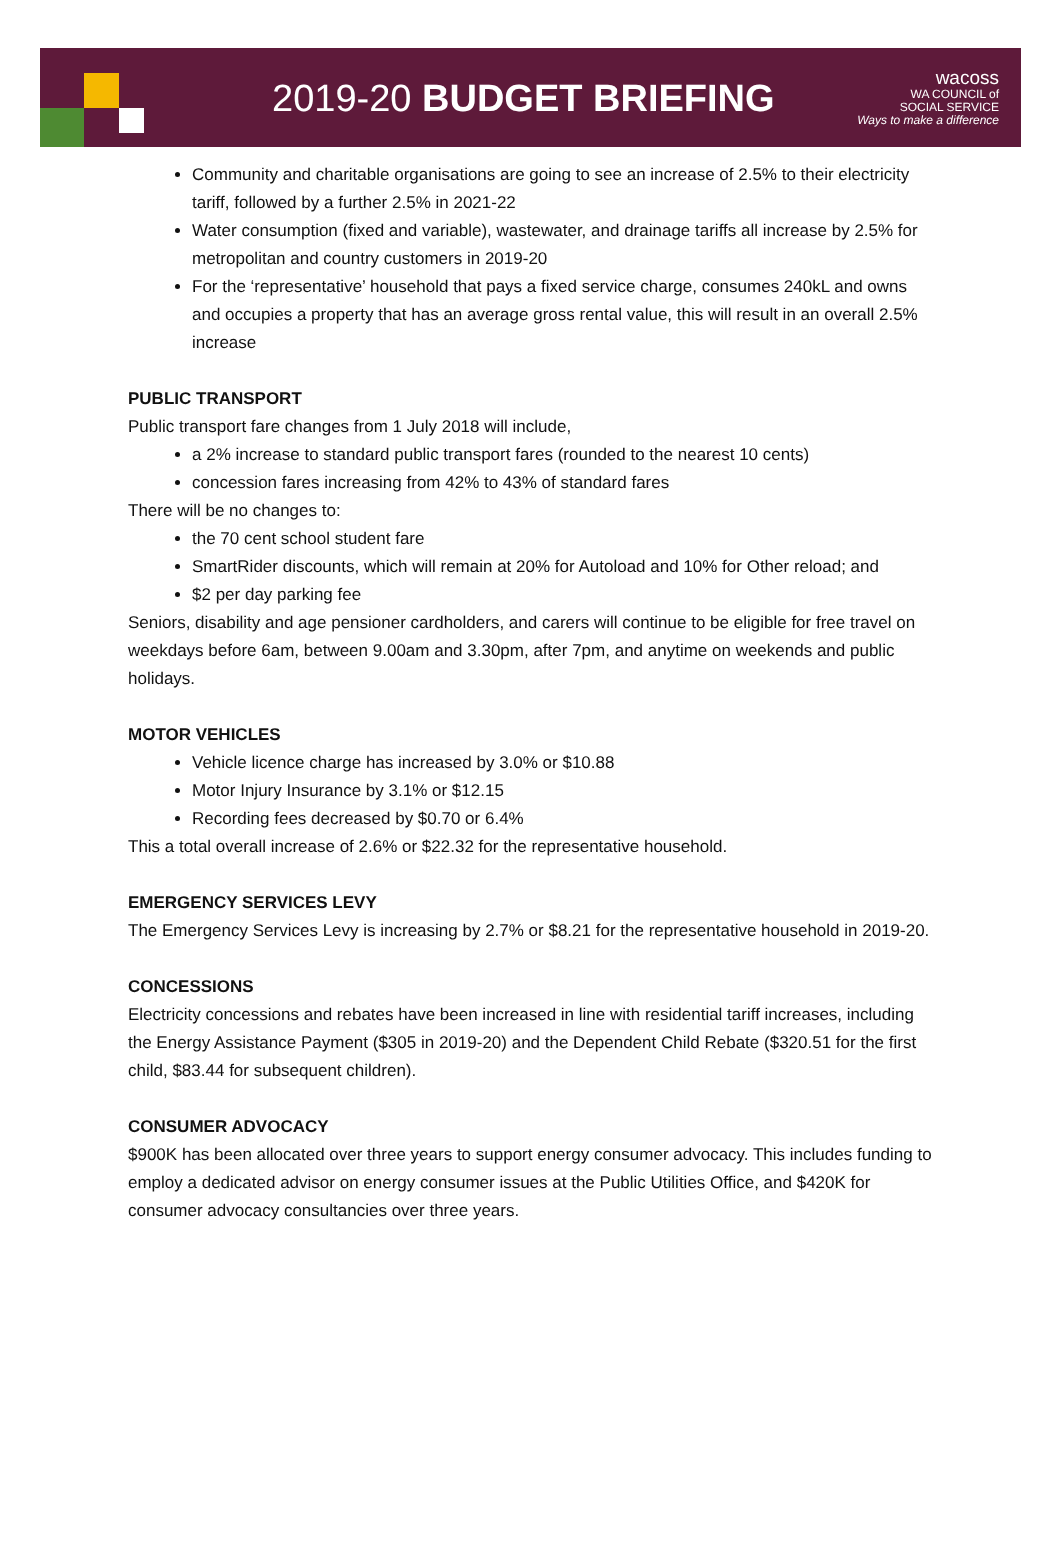2019-20 BUDGET BRIEFING
wacoss
WA COUNCIL of
SOCIAL SERVICE
Ways to make a difference
Community and charitable organisations are going to see an increase of 2.5% to their electricity tariff, followed by a further 2.5% in 2021-22
Water consumption (fixed and variable), wastewater, and drainage tariffs all increase by 2.5% for metropolitan and country customers in 2019-20
For the ‘representative’ household that pays a fixed service charge, consumes 240kL and owns and occupies a property that has an average gross rental value, this will result in an overall 2.5% increase
PUBLIC TRANSPORT
Public transport fare changes from 1 July 2018 will include,
a 2% increase to standard public transport fares (rounded to the nearest 10 cents)
concession fares increasing from 42% to 43% of standard fares
There will be no changes to:
the 70 cent school student fare
SmartRider discounts, which will remain at 20% for Autoload and 10% for Other reload; and
$2 per day parking fee
Seniors, disability and age pensioner cardholders, and carers will continue to be eligible for free travel on weekdays before 6am, between 9.00am and 3.30pm, after 7pm, and anytime on weekends and public holidays.
MOTOR VEHICLES
Vehicle licence charge has increased by 3.0% or $10.88
Motor Injury Insurance by 3.1% or $12.15
Recording fees decreased by $0.70 or 6.4%
This a total overall increase of 2.6% or $22.32 for the representative household.
EMERGENCY SERVICES LEVY
The Emergency Services Levy is increasing by 2.7% or $8.21 for the representative household in 2019-20.
CONCESSIONS
Electricity concessions and rebates have been increased in line with residential tariff increases, including the Energy Assistance Payment ($305 in 2019-20) and the Dependent Child Rebate ($320.51 for the first child, $83.44 for subsequent children).
CONSUMER ADVOCACY
$900K has been allocated over three years to support energy consumer advocacy. This includes funding to employ a dedicated advisor on energy consumer issues at the Public Utilities Office, and $420K for consumer advocacy consultancies over three years.